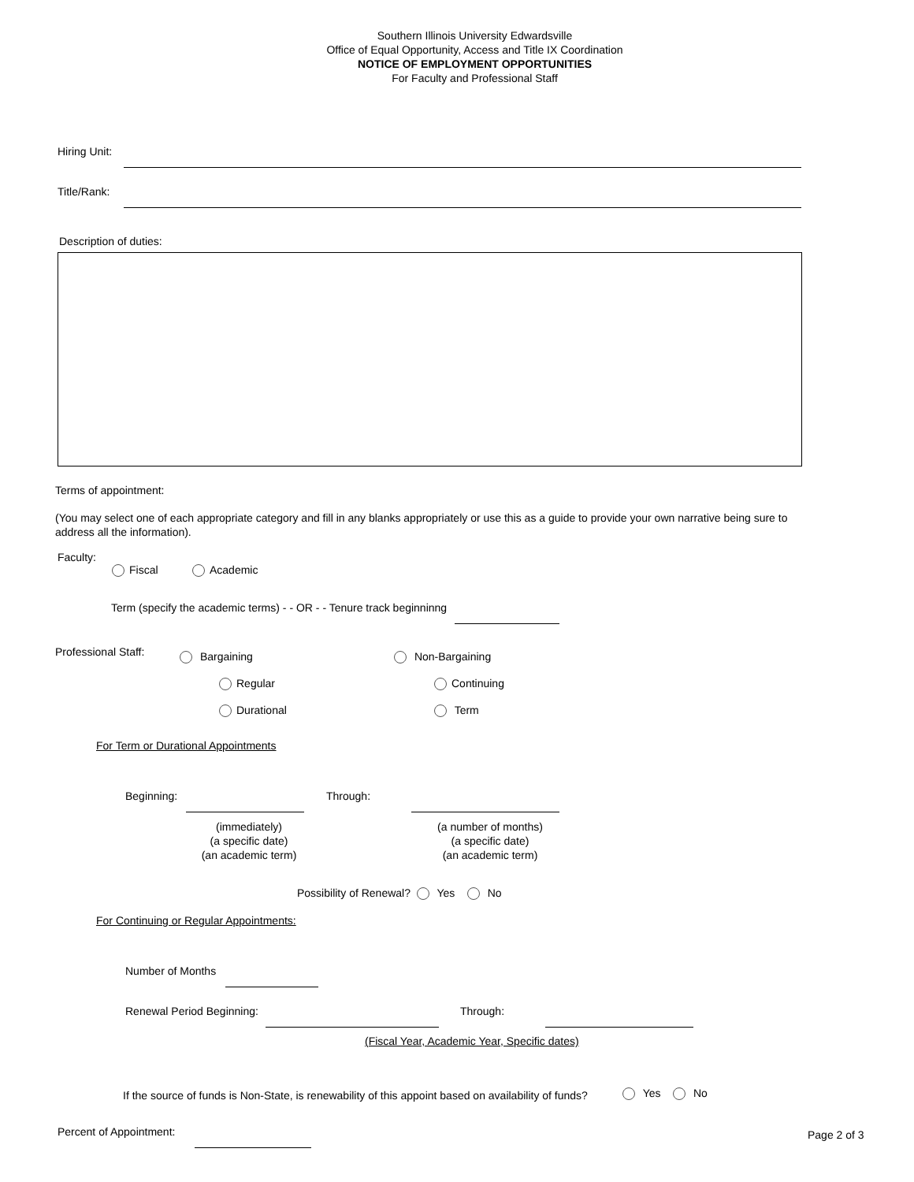Southern Illinois University Edwardsville
Office of Equal Opportunity, Access and Title IX Coordination
NOTICE OF EMPLOYMENT OPPORTUNITIES
For Faculty and Professional Staff
Hiring Unit:
Title/Rank:
Description of duties:
Terms of appointment:
(You may select one of each appropriate category and fill in any blanks appropriately or use this as a guide to provide your own narrative being sure to address all the information).
Faculty:
Fiscal Academic
Term (specify the academic terms) - - OR - - Tenure track beginninng
Professional Staff: Bargaining Non-Bargaining
Regular Continuing
Durational Term
For Term or Durational Appointments
Beginning: Through:
(immediately)
(a specific date)
(an academic term)
(a number of months)
(a specific date)
(an academic term)
Possibility of Renewal? Yes No
For Continuing or Regular Appointments:
Number of Months
Renewal Period Beginning: Through:
(Fiscal Year, Academic Year, Specific dates)
If the source of funds is Non-State, is renewability of this appoint based on availability of funds?
Yes No
Percent of Appointment: Page 2 of 3